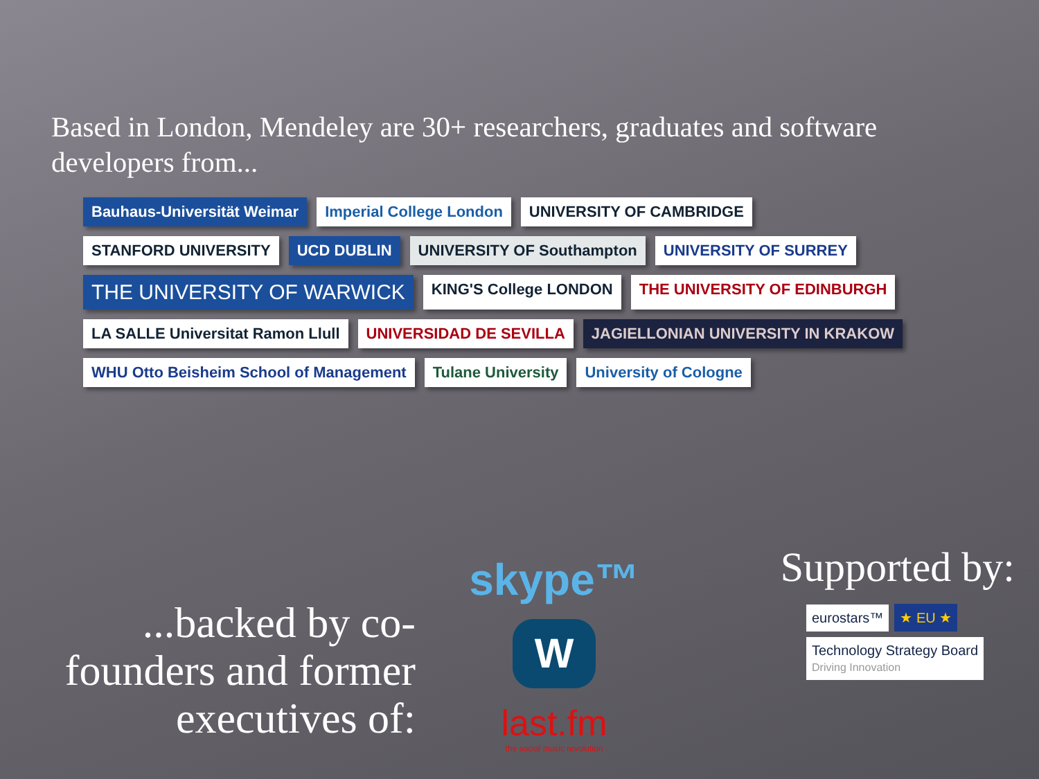Based in London, Mendeley are 30+ researchers, graduates and software developers from...
Bauhaus-Universität Weimar
Imperial College London
UNIVERSITY OF CAMBRIDGE
STANFORD UNIVERSITY
UCD DUBLIN
UNIVERSITY OF Southampton
UNIVERSITY OF SURREY
THE UNIVERSITY OF WARWICK
KING'S College LONDON
THE UNIVERSITY OF EDINBURGH
LA SALLE Universitat Ramon Llull
UNIVERSIDAD DE SEVILLA
JAGIELLONIAN UNIVERSITY IN KRAKOW
WHU Otto Beisheim School of Management
Tulane University
University of Cologne
...backed by co-founders and former executives of:
skype™
W
last.fm
the social music revolution
Supported by:
eurostars™ ★ EU ★
Technology Strategy Board
Driving Innovation